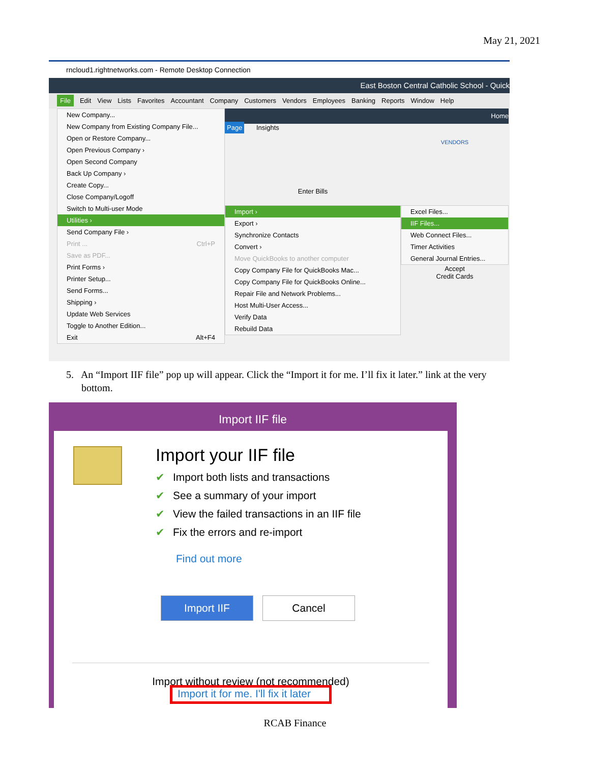May 21, 2021
rncloud1.rightnetworks.com - Remote Desktop Connection
East Boston Central Catholic School - Quick
File Edit View Lists Favorites Accountant Company Customers Vendors Employees Banking Reports Window Help
New Company...
New Company from Existing Company File...
Open or Restore Company...
Open Previous Company ›
Open Second Company
Back Up Company ›
Create Copy...
Close Company/Logoff
Switch to Multi-user Mode
Utilities ›
Send Company File ›
Print ... Ctrl+P
Save as PDF...
Print Forms ›
Printer Setup...
Send Forms...
Shipping ›
Update Web Services
Toggle to Another Edition...
Exit Alt+F4
Page Insights
Enter Bills
Import ›
Export ›
Synchronize Contacts
Convert ›
Move QuickBooks to another computer
Copy Company File for QuickBooks Mac...
Copy Company File for QuickBooks Online...
Repair File and Network Problems...
Host Multi-User Access...
Verify Data
Rebuild Data
Home
VENDORS
Excel Files...
IIF Files...
Web Connect Files...
Timer Activities
General Journal Entries...
Accept
Credit Cards
5. An “Import IIF file” pop up will appear. Click the “Import it for me. I’ll fix it later.” link at the very
bottom.
Import IIF file
Import your IIF file
✔ Import both lists and transactions
✔ See a summary of your import
✔ View the failed transactions in an IIF file
✔ Fix the errors and re-import
Find out more
Import IIF Cancel
Import without review (not recommended)
Import it for me. I'll fix it later
RCAB Finance